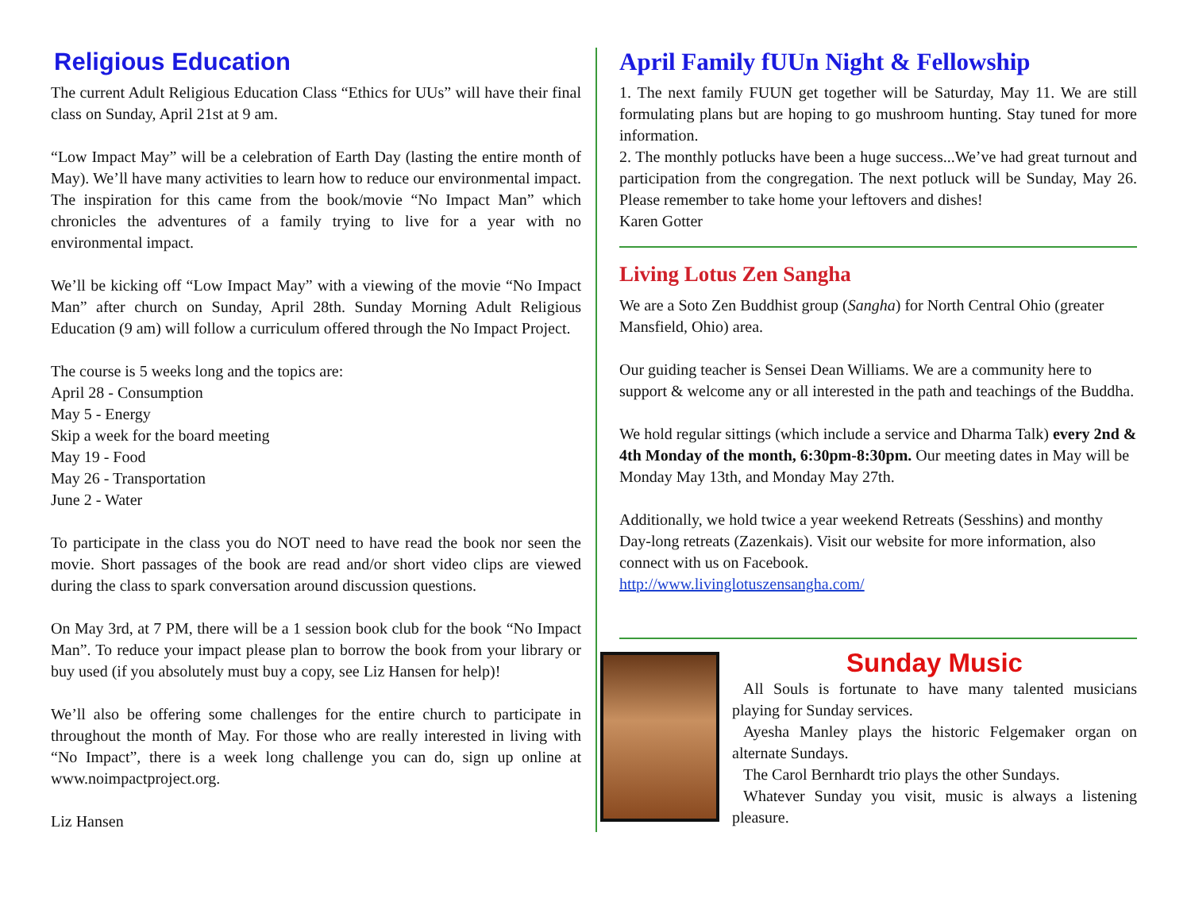Religious Education
The current Adult Religious Education Class “Ethics for UUs” will have their final class on Sunday, April 21st at 9 am.
“Low Impact May” will be a celebration of Earth Day (lasting the entire month of May). We’ll have many activities to learn how to reduce our environmental impact. The inspiration for this came from the book/movie “No Impact Man” which chronicles the adventures of a family trying to live for a year with no environmental impact.
We’ll be kicking off “Low Impact May” with a viewing of the movie “No Impact Man” after church on Sunday, April 28th. Sunday Morning Adult Religious Education (9 am) will follow a curriculum offered through the No Impact Project.
The course is 5 weeks long and the topics are:
April 28 - Consumption
May 5 - Energy
Skip a week for the board meeting
May 19 - Food
May 26 - Transportation
June 2 - Water
To participate in the class you do NOT need to have read the book nor seen the movie. Short passages of the book are read and/or short video clips are viewed during the class to spark conversation around discussion questions.
On May 3rd, at 7 PM, there will be a 1 session book club for the book “No Impact Man”. To reduce your impact please plan to borrow the book from your library or buy used (if you absolutely must buy a copy, see Liz Hansen for help)!
We’ll also be offering some challenges for the entire church to participate in throughout the month of May. For those who are really interested in living with “No Impact”, there is a week long challenge you can do, sign up online at www.noimpactproject.org.
Liz Hansen
April Family fUUn Night & Fellowship
1. The next family FUUN get together will be Saturday, May 11. We are still formulating plans but are hoping to go mushroom hunting. Stay tuned for more information.
2. The monthly potlucks have been a huge success...We’ve had great turnout and participation from the congregation. The next potluck will be Sunday, May 26. Please remember to take home your leftovers and dishes!
Karen Gotter
Living Lotus Zen Sangha
We are a Soto Zen Buddhist group (Sangha) for North Central Ohio (greater Mansfield, Ohio) area.
Our guiding teacher is Sensei Dean Williams. We are a community here to support & welcome any or all interested in the path and teachings of the Buddha.
We hold regular sittings (which include a service and Dharma Talk) every 2nd & 4th Monday of the month, 6:30pm-8:30pm. Our meeting dates in May will be Monday May 13th, and Monday May 27th.
Additionally, we hold twice a year weekend Retreats (Sesshins) and monthy Day-long retreats (Zazenkais). Visit our website for more information, also connect with us on Facebook.
http://www.livinglotuszensangha.com/
Sunday Music
All Souls is fortunate to have many talented musicians playing for Sunday services.
Ayesha Manley plays the historic Felgemaker organ on alternate Sundays.
The Carol Bernhardt trio plays the other Sundays.
Whatever Sunday you visit, music is always a listening pleasure.